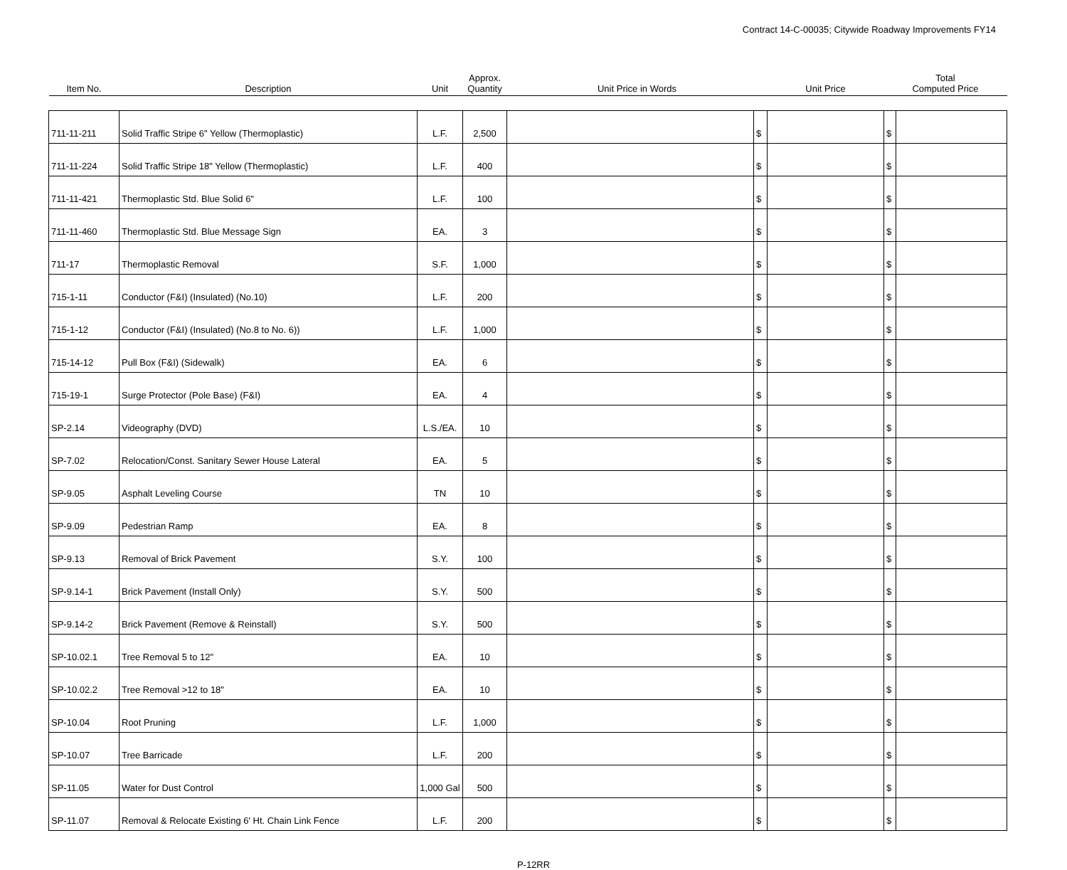Contract 14-C-00035; Citywide Roadway Improvements FY14
| Item No. | Description | Unit | Approx. Quantity | Unit Price in Words | | Unit Price | Total Computed Price | |
| --- | --- | --- | --- | --- | --- | --- | --- | --- |
| 711-11-211 | Solid Traffic Stripe 6" Yellow (Thermoplastic) | L.F. | 2,500 | | $ | | $ | |
| 711-11-224 | Solid Traffic Stripe 18" Yellow (Thermoplastic) | L.F. | 400 | | $ | | $ | |
| 711-11-421 | Thermoplastic Std. Blue Solid 6" | L.F. | 100 | | $ | | $ | |
| 711-11-460 | Thermoplastic Std. Blue Message Sign | EA. | 3 | | $ | | $ | |
| 711-17 | Thermoplastic Removal | S.F. | 1,000 | | $ | | $ | |
| 715-1-11 | Conductor (F&I) (Insulated) (No.10) | L.F. | 200 | | $ | | $ | |
| 715-1-12 | Conductor (F&I) (Insulated) (No.8 to No. 6)) | L.F. | 1,000 | | $ | | $ | |
| 715-14-12 | Pull Box (F&I) (Sidewalk) | EA. | 6 | | $ | | $ | |
| 715-19-1 | Surge Protector (Pole Base) (F&I) | EA. | 4 | | $ | | $ | |
| SP-2.14 | Videography (DVD) | L.S./EA. | 10 | | $ | | $ | |
| SP-7.02 | Relocation/Const. Sanitary Sewer House Lateral | EA. | 5 | | $ | | $ | |
| SP-9.05 | Asphalt Leveling Course | TN | 10 | | $ | | $ | |
| SP-9.09 | Pedestrian Ramp | EA. | 8 | | $ | | $ | |
| SP-9.13 | Removal of Brick Pavement | S.Y. | 100 | | $ | | $ | |
| SP-9.14-1 | Brick Pavement (Install Only) | S.Y. | 500 | | $ | | $ | |
| SP-9.14-2 | Brick Pavement (Remove & Reinstall) | S.Y. | 500 | | $ | | $ | |
| SP-10.02.1 | Tree Removal 5 to 12" | EA. | 10 | | $ | | $ | |
| SP-10.02.2 | Tree Removal >12 to 18" | EA. | 10 | | $ | | $ | |
| SP-10.04 | Root Pruning | L.F. | 1,000 | | $ | | $ | |
| SP-10.07 | Tree Barricade | L.F. | 200 | | $ | | $ | |
| SP-11.05 | Water for Dust Control | 1,000 Gal | 500 | | $ | | $ | |
| SP-11.07 | Removal & Relocate Existing 6' Ht. Chain Link Fence | L.F. | 200 | | $ | | $ | |
P-12RR